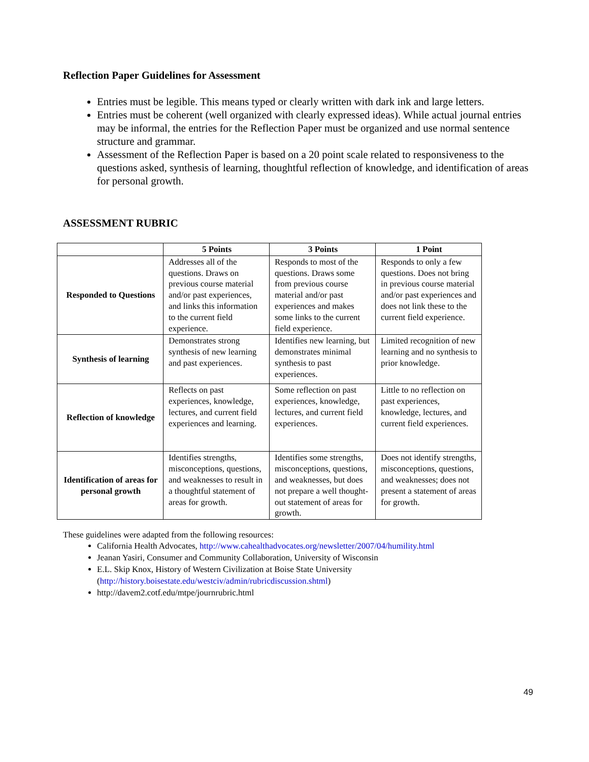Reflection Paper Guidelines for Assessment
Entries must be legible. This means typed or clearly written with dark ink and large letters.
Entries must be coherent (well organized with clearly expressed ideas). While actual journal entries may be informal, the entries for the Reflection Paper must be organized and use normal sentence structure and grammar.
Assessment of the Reflection Paper is based on a 20 point scale related to responsiveness to the questions asked, synthesis of learning, thoughtful reflection of knowledge, and identification of areas for personal growth.
ASSESSMENT RUBRIC
| | 5 Points | 3 Points | 1 Point |
| --- | --- | --- | --- |
| Responded to Questions | Addresses all of the questions. Draws on previous course material and/or past experiences, and links this information to the current field experience. | Responds to most of the questions. Draws some from previous course material and/or past experiences and makes some links to the current field experience. | Responds to only a few questions. Does not bring in previous course material and/or past experiences and does not link these to the current field experience. |
| Synthesis of learning | Demonstrates strong synthesis of new learning and past experiences. | Identifies new learning, but demonstrates minimal synthesis to past experiences. | Limited recognition of new learning and no synthesis to prior knowledge. |
| Reflection of knowledge | Reflects on past experiences, knowledge, lectures, and current field experiences and learning. | Some reflection on past experiences, knowledge, lectures, and current field experiences. | Little to no reflection on past experiences, knowledge, lectures, and current field experiences. |
| Identification of areas for personal growth | Identifies strengths, misconceptions, questions, and weaknesses to result in a thoughtful statement of areas for growth. | Identifies some strengths, misconceptions, questions, and weaknesses, but does not prepare a well thought-out statement of areas for growth. | Does not identify strengths, misconceptions, questions, and weaknesses; does not present a statement of areas for growth. |
These guidelines were adapted from the following resources:
California Health Advocates, http://www.cahealthadvocates.org/newsletter/2007/04/humility.html
Jeanan Yasiri, Consumer and Community Collaboration, University of Wisconsin
E.L. Skip Knox, History of Western Civilization at Boise State University (http://history.boisestate.edu/westciv/admin/rubricdiscussion.shtml)
http://davem2.cotf.edu/mtpe/journrubric.html
49